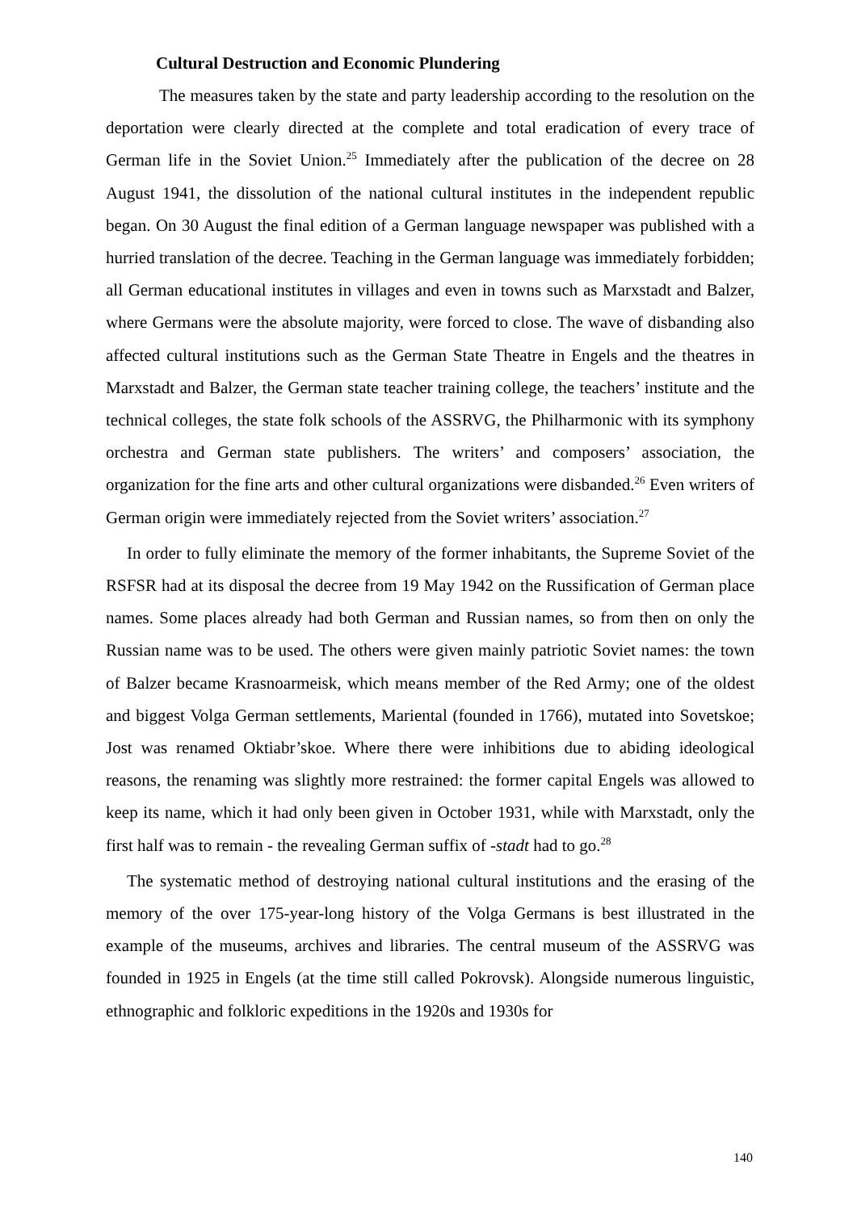Cultural Destruction and Economic Plundering
The measures taken by the state and party leadership according to the resolution on the deportation were clearly directed at the complete and total eradication of every trace of German life in the Soviet Union.<sup>25</sup> Immediately after the publication of the decree on 28 August 1941, the dissolution of the national cultural institutes in the independent republic began. On 30 August the final edition of a German language newspaper was published with a hurried translation of the decree. Teaching in the German language was immediately forbidden; all German educational institutes in villages and even in towns such as Marxstadt and Balzer, where Germans were the absolute majority, were forced to close. The wave of disbanding also affected cultural institutions such as the German State Theatre in Engels and the theatres in Marxstadt and Balzer, the German state teacher training college, the teachers’ institute and the technical colleges, the state folk schools of the ASSRVG, the Philharmonic with its symphony orchestra and German state publishers. The writers’ and composers’ association, the organization for the fine arts and other cultural organizations were disbanded.<sup>26</sup> Even writers of German origin were immediately rejected from the Soviet writers’ association.<sup>27</sup>
In order to fully eliminate the memory of the former inhabitants, the Supreme Soviet of the RSFSR had at its disposal the decree from 19 May 1942 on the Russification of German place names. Some places already had both German and Russian names, so from then on only the Russian name was to be used. The others were given mainly patriotic Soviet names: the town of Balzer became Krasnoarmeisk, which means member of the Red Army; one of the oldest and biggest Volga German settlements, Mariental (founded in 1766), mutated into Sovetskoe; Jost was renamed Oktiabr’skoe. Where there were inhibitions due to abiding ideological reasons, the renaming was slightly more restrained: the former capital Engels was allowed to keep its name, which it had only been given in October 1931, while with Marxstadt, only the first half was to remain - the revealing German suffix of -stadt had to go.<sup>28</sup>
The systematic method of destroying national cultural institutions and the erasing of the memory of the over 175-year-long history of the Volga Germans is best illustrated in the example of the museums, archives and libraries. The central museum of the ASSRVG was founded in 1925 in Engels (at the time still called Pokrovsk). Alongside numerous linguistic, ethnographic and folkloric expeditions in the 1920s and 1930s for
140